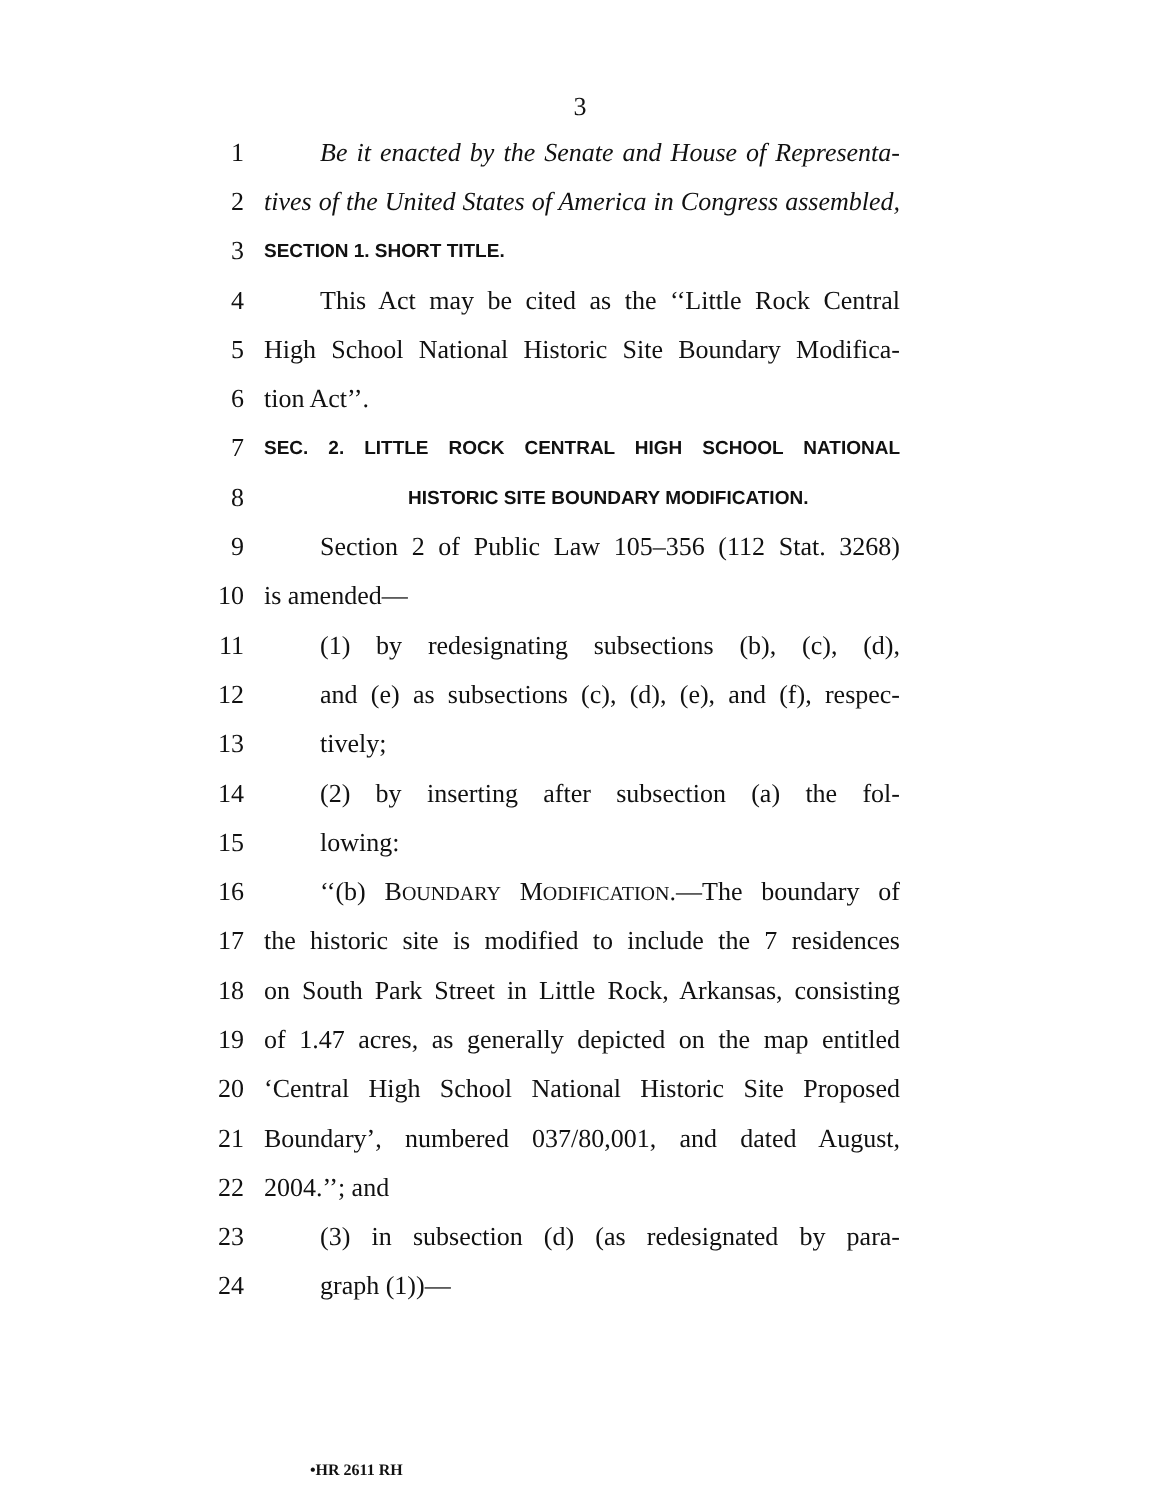3
1 Be it enacted by the Senate and House of Representa-
2 tives of the United States of America in Congress assembled,
3 SECTION 1. SHORT TITLE.
4 This Act may be cited as the ‘‘Little Rock Central
5 High School National Historic Site Boundary Modifica-
6 tion Act’’.
7 SEC. 2. LITTLE ROCK CENTRAL HIGH SCHOOL NATIONAL
8 HISTORIC SITE BOUNDARY MODIFICATION.
9 Section 2 of Public Law 105–356 (112 Stat. 3268)
10 is amended—
11 (1) by redesignating subsections (b), (c), (d),
12 and (e) as subsections (c), (d), (e), and (f), respec-
13 tively;
14 (2) by inserting after subsection (a) the fol-
15 lowing:
16 ‘‘(b) BOUNDARY MODIFICATION.—The boundary of
17 the historic site is modified to include the 7 residences
18 on South Park Street in Little Rock, Arkansas, consisting
19 of 1.47 acres, as generally depicted on the map entitled
20 ‘Central High School National Historic Site Proposed
21 Boundary’, numbered 037/80,001, and dated August,
22 2004.’’; and
23 (3) in subsection (d) (as redesignated by para-
24 graph (1))—
•HR 2611 RH